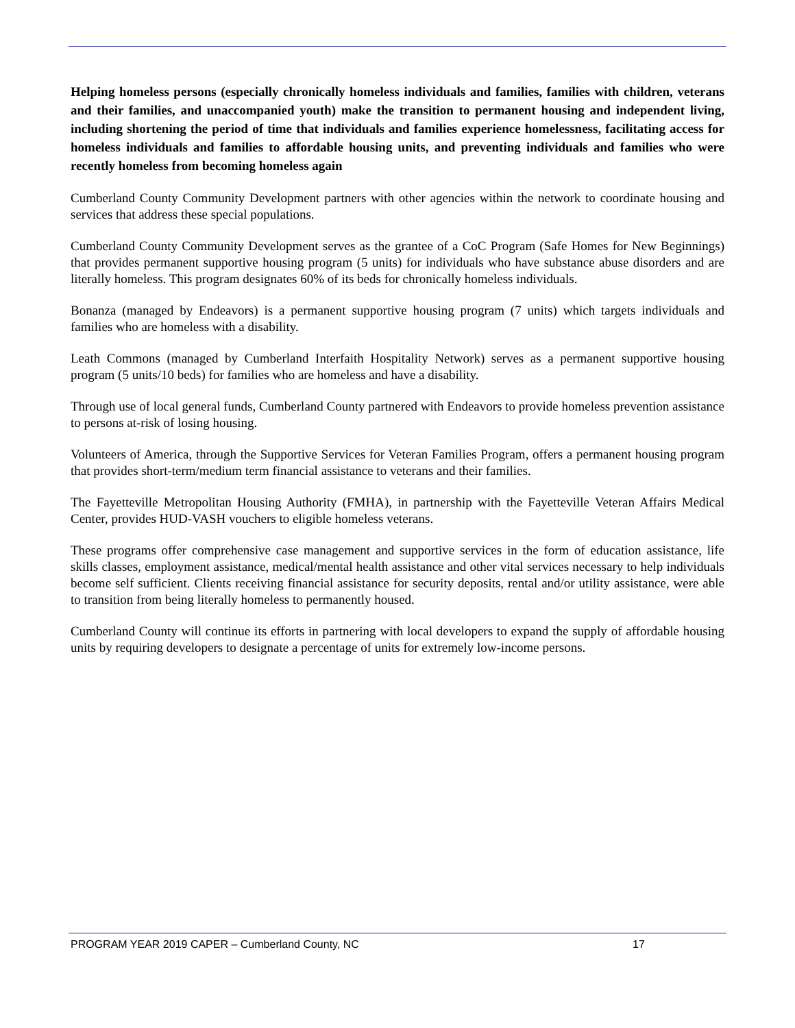Helping homeless persons (especially chronically homeless individuals and families, families with children, veterans and their families, and unaccompanied youth) make the transition to permanent housing and independent living, including shortening the period of time that individuals and families experience homelessness, facilitating access for homeless individuals and families to affordable housing units, and preventing individuals and families who were recently homeless from becoming homeless again
Cumberland County Community Development partners with other agencies within the network to coordinate housing and services that address these special populations.
Cumberland County Community Development serves as the grantee of a CoC Program (Safe Homes for New Beginnings) that provides permanent supportive housing program (5 units) for individuals who have substance abuse disorders and are literally homeless. This program designates 60% of its beds for chronically homeless individuals.
Bonanza (managed by Endeavors) is a permanent supportive housing program (7 units) which targets individuals and families who are homeless with a disability.
Leath Commons (managed by Cumberland Interfaith Hospitality Network) serves as a permanent supportive housing program (5 units/10 beds) for families who are homeless and have a disability.
Through use of local general funds, Cumberland County partnered with Endeavors to provide homeless prevention assistance to persons at-risk of losing housing.
Volunteers of America, through the Supportive Services for Veteran Families Program, offers a permanent housing program that provides short-term/medium term financial assistance to veterans and their families.
The Fayetteville Metropolitan Housing Authority (FMHA), in partnership with the Fayetteville Veteran Affairs Medical Center, provides HUD-VASH vouchers to eligible homeless veterans.
These programs offer comprehensive case management and supportive services in the form of education assistance, life skills classes, employment assistance, medical/mental health assistance and other vital services necessary to help individuals become self sufficient. Clients receiving financial assistance for security deposits, rental and/or utility assistance, were able to transition from being literally homeless to permanently housed.
Cumberland County will continue its efforts in partnering with local developers to expand the supply of affordable housing units by requiring developers to designate a percentage of units for extremely low-income persons.
PROGRAM YEAR 2019 CAPER – Cumberland County, NC 17